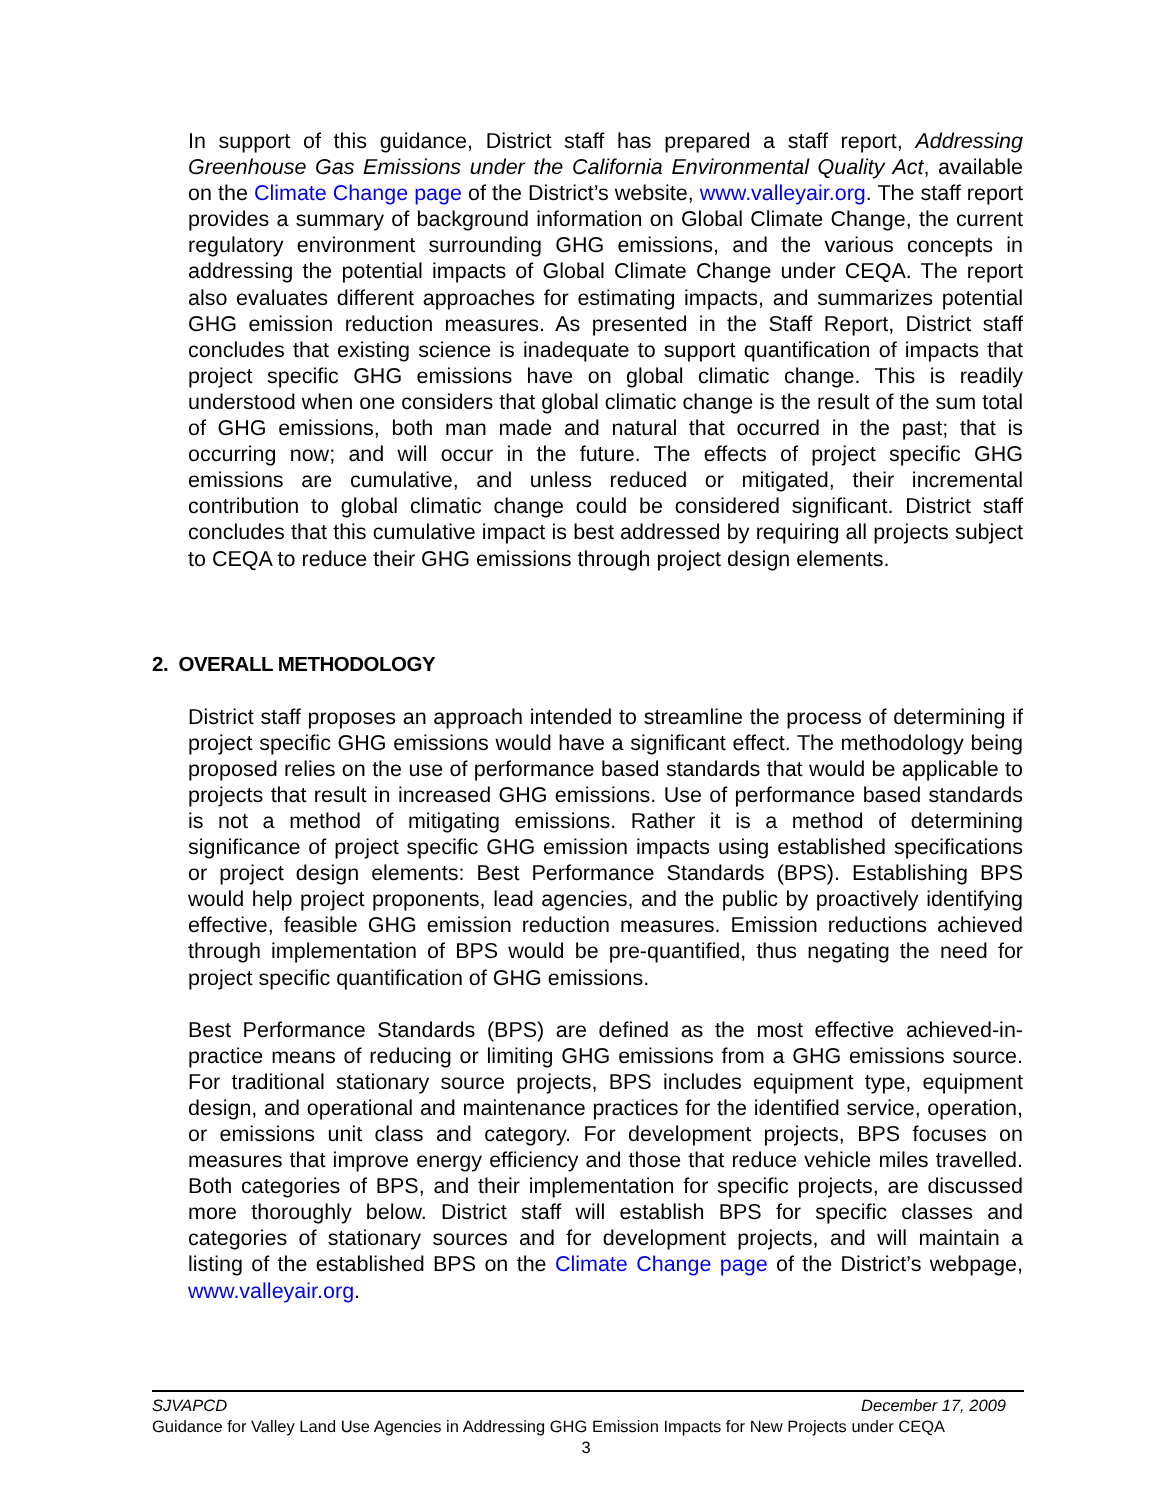In support of this guidance, District staff has prepared a staff report, Addressing Greenhouse Gas Emissions under the California Environmental Quality Act, available on the Climate Change page of the District’s website, www.valleyair.org. The staff report provides a summary of background information on Global Climate Change, the current regulatory environment surrounding GHG emissions, and the various concepts in addressing the potential impacts of Global Climate Change under CEQA. The report also evaluates different approaches for estimating impacts, and summarizes potential GHG emission reduction measures. As presented in the Staff Report, District staff concludes that existing science is inadequate to support quantification of impacts that project specific GHG emissions have on global climatic change. This is readily understood when one considers that global climatic change is the result of the sum total of GHG emissions, both man made and natural that occurred in the past; that is occurring now; and will occur in the future. The effects of project specific GHG emissions are cumulative, and unless reduced or mitigated, their incremental contribution to global climatic change could be considered significant. District staff concludes that this cumulative impact is best addressed by requiring all projects subject to CEQA to reduce their GHG emissions through project design elements.
District staff proposes an approach intended to streamline the process of determining if project specific GHG emissions would have a significant effect. The methodology being proposed relies on the use of performance based standards that would be applicable to projects that result in increased GHG emissions. Use of performance based standards is not a method of mitigating emissions. Rather it is a method of determining significance of project specific GHG emission impacts using established specifications or project design elements: Best Performance Standards (BPS). Establishing BPS would help project proponents, lead agencies, and the public by proactively identifying effective, feasible GHG emission reduction measures. Emission reductions achieved through implementation of BPS would be pre-quantified, thus negating the need for project specific quantification of GHG emissions.
Best Performance Standards (BPS) are defined as the most effective achieved-in-practice means of reducing or limiting GHG emissions from a GHG emissions source. For traditional stationary source projects, BPS includes equipment type, equipment design, and operational and maintenance practices for the identified service, operation, or emissions unit class and category. For development projects, BPS focuses on measures that improve energy efficiency and those that reduce vehicle miles travelled. Both categories of BPS, and their implementation for specific projects, are discussed more thoroughly below. District staff will establish BPS for specific classes and categories of stationary sources and for development projects, and will maintain a listing of the established BPS on the Climate Change page of the District’s webpage, www.valleyair.org.
2. OVERALL METHODOLOGY
SJVAPCD December 17, 2009
Guidance for Valley Land Use Agencies in Addressing GHG Emission Impacts for New Projects under CEQA
3